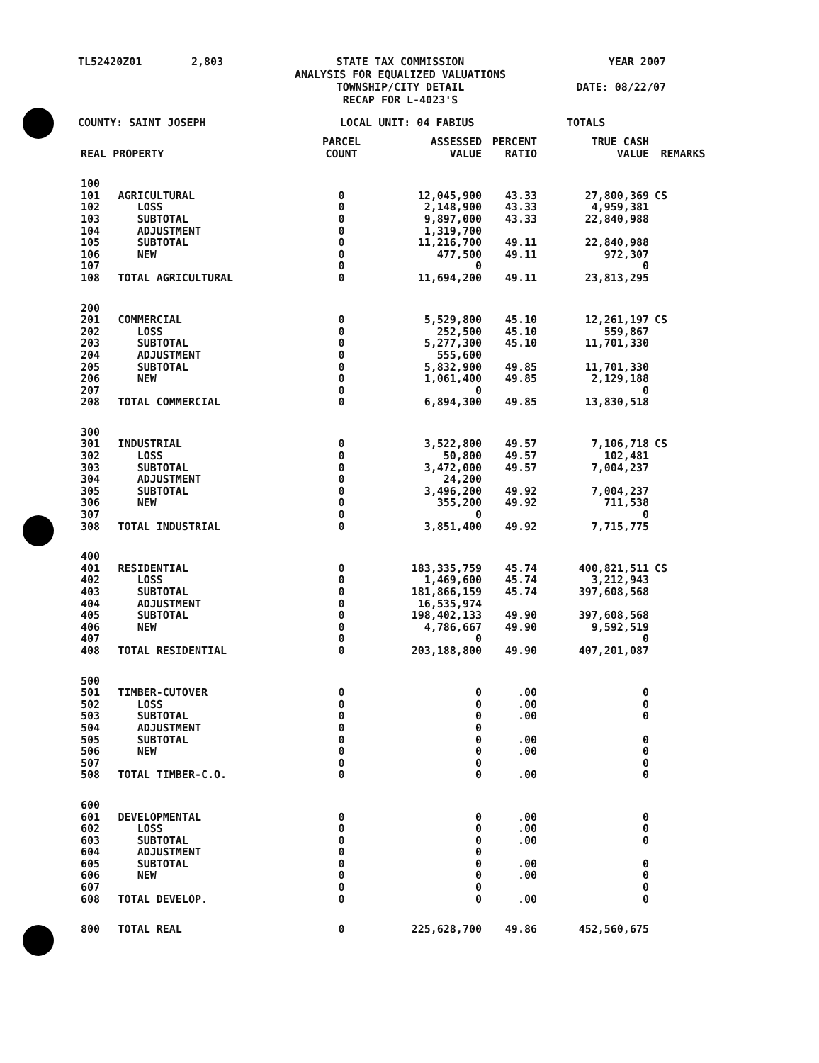TL52420Z01
2,803
STATE TAX COMMISSION ANALYSIS FOR EQUALIZED VALUATIONS TOWNSHIP/CITY DETAIL RECAP FOR L-4023'S
YEAR 2007 DATE: 08/22/07
COUNTY: SAINT JOSEPH
LOCAL UNIT: 04 FABIUS
TOTALS
| REAL PROPERTY | | PARCEL COUNT | ASSESSED VALUE | PERCENT RATIO | TRUE CASH VALUE | REMARKS |
| --- | --- | --- | --- | --- | --- | --- |
| 100 | | | | | | |
| 101 | AGRICULTURAL | 0 | 12,045,900 | 43.33 | 27,800,369 | CS |
| 102 | LOSS | 0 | 2,148,900 | 43.33 | 4,959,381 | |
| 103 | SUBTOTAL | 0 | 9,897,000 | 43.33 | 22,840,988 | |
| 104 | ADJUSTMENT | 0 | 1,319,700 | | | |
| 105 | SUBTOTAL | 0 | 11,216,700 | 49.11 | 22,840,988 | |
| 106 | NEW | 0 | 477,500 | 49.11 | 972,307 | |
| 107 | | 0 | 0 | | 0 | |
| 108 | TOTAL AGRICULTURAL | 0 | 11,694,200 | 49.11 | 23,813,295 | |
| 200 | | | | | | |
| 201 | COMMERCIAL | 0 | 5,529,800 | 45.10 | 12,261,197 | CS |
| 202 | LOSS | 0 | 252,500 | 45.10 | 559,867 | |
| 203 | SUBTOTAL | 0 | 5,277,300 | 45.10 | 11,701,330 | |
| 204 | ADJUSTMENT | 0 | 555,600 | | | |
| 205 | SUBTOTAL | 0 | 5,832,900 | 49.85 | 11,701,330 | |
| 206 | NEW | 0 | 1,061,400 | 49.85 | 2,129,188 | |
| 207 | | 0 | 0 | | 0 | |
| 208 | TOTAL COMMERCIAL | 0 | 6,894,300 | 49.85 | 13,830,518 | |
| 300 | | | | | | |
| 301 | INDUSTRIAL | 0 | 3,522,800 | 49.57 | 7,106,718 | CS |
| 302 | LOSS | 0 | 50,800 | 49.57 | 102,481 | |
| 303 | SUBTOTAL | 0 | 3,472,000 | 49.57 | 7,004,237 | |
| 304 | ADJUSTMENT | 0 | 24,200 | | | |
| 305 | SUBTOTAL | 0 | 3,496,200 | 49.92 | 7,004,237 | |
| 306 | NEW | 0 | 355,200 | 49.92 | 711,538 | |
| 307 | | 0 | 0 | | 0 | |
| 308 | TOTAL INDUSTRIAL | 0 | 3,851,400 | 49.92 | 7,715,775 | |
| 400 | | | | | | |
| 401 | RESIDENTIAL | 0 | 183,335,759 | 45.74 | 400,821,511 | CS |
| 402 | LOSS | 0 | 1,469,600 | 45.74 | 3,212,943 | |
| 403 | SUBTOTAL | 0 | 181,866,159 | 45.74 | 397,608,568 | |
| 404 | ADJUSTMENT | 0 | 16,535,974 | | | |
| 405 | SUBTOTAL | 0 | 198,402,133 | 49.90 | 397,608,568 | |
| 406 | NEW | 0 | 4,786,667 | 49.90 | 9,592,519 | |
| 407 | | 0 | 0 | | 0 | |
| 408 | TOTAL RESIDENTIAL | 0 | 203,188,800 | 49.90 | 407,201,087 | |
| 500 | | | | | | |
| 501 | TIMBER-CUTOVER | 0 | 0 | .00 | 0 | |
| 502 | LOSS | 0 | 0 | .00 | 0 | |
| 503 | SUBTOTAL | 0 | 0 | .00 | 0 | |
| 504 | ADJUSTMENT | 0 | 0 | | | |
| 505 | SUBTOTAL | 0 | 0 | .00 | 0 | |
| 506 | NEW | 0 | 0 | .00 | 0 | |
| 507 | | 0 | 0 | | 0 | |
| 508 | TOTAL TIMBER-C.O. | 0 | 0 | .00 | 0 | |
| 600 | | | | | | |
| 601 | DEVELOPMENTAL | 0 | 0 | .00 | 0 | |
| 602 | LOSS | 0 | 0 | .00 | 0 | |
| 603 | SUBTOTAL | 0 | 0 | .00 | 0 | |
| 604 | ADJUSTMENT | 0 | 0 | | | |
| 605 | SUBTOTAL | 0 | 0 | .00 | 0 | |
| 606 | NEW | 0 | 0 | .00 | 0 | |
| 607 | | 0 | 0 | | 0 | |
| 608 | TOTAL DEVELOP. | 0 | 0 | .00 | 0 | |
| 800 | TOTAL REAL | 0 | 225,628,700 | 49.86 | 452,560,675 | |